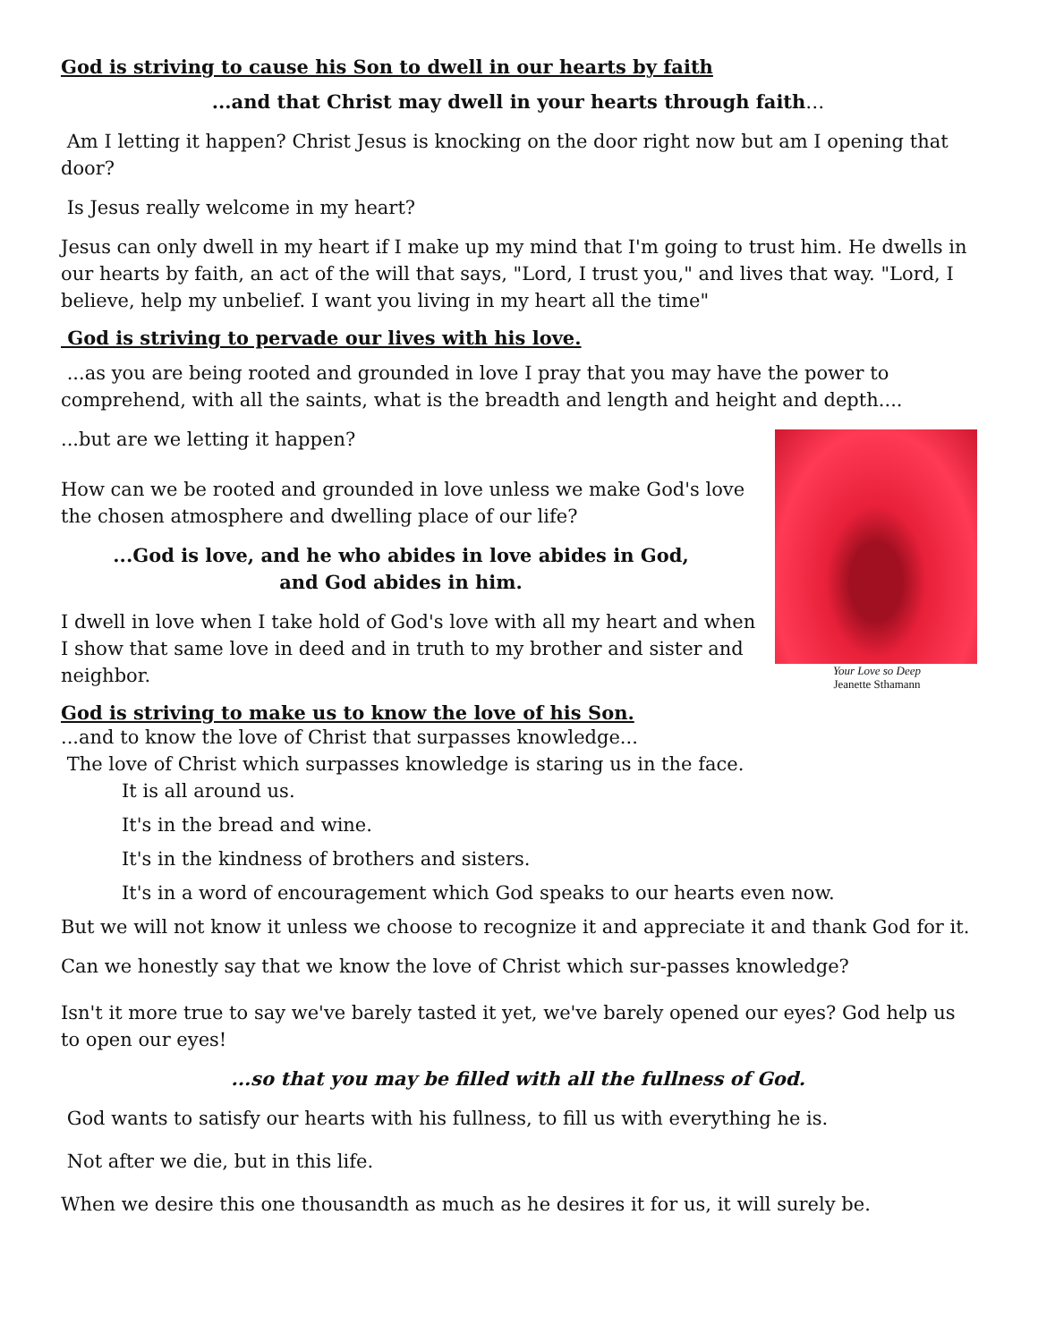God is striving to cause his Son to dwell in our hearts by faith
...and that Christ may dwell in your hearts through faith…
Am I letting it happen? Christ Jesus is knocking on the door right now but am I opening that door?
Is Jesus really welcome in my heart?
Jesus can only dwell in my heart if I make up my mind that I'm going to trust him. He dwells in our hearts by faith, an act of the will that says, "Lord, I trust you," and lives that way. "Lord, I believe, help my unbelief. I want you living in my heart all the time"
God is striving to pervade our lives with his love.
...as you are being rooted and grounded in love I pray that you may have the power to comprehend, with all the saints, what is the breadth and length and height and depth....
Your Love so Deep
Jeanette Sthamann
...but are we letting it happen?
How can we be rooted and grounded in love unless we make God's love the chosen atmosphere and dwelling place of our life?
...God is love, and he who abides in love abides in God,
and God abides in him.
I dwell in love when I take hold of God's love with all my heart and when I show that same love in deed and in truth to my brother and sister and neighbor.
God is striving to make us to know the love of his Son.
...and to know the love of Christ that surpasses knowledge...
The love of Christ which surpasses knowledge is staring us in the face.
It is all around us.
It's in the bread and wine.
It's in the kindness of brothers and sisters.
It's in a word of encouragement which God speaks to our hearts even now.
But we will not know it unless we choose to recognize it and appreciate it and thank God for it.
Can we honestly say that we know the love of Christ which sur-passes knowledge?
Isn't it more true to say we've barely tasted it yet, we've barely opened our eyes? God help us to open our eyes!
...so that you may be filled with all the fullness of God.
God wants to satisfy our hearts with his fullness, to fill us with everything he is.
Not after we die, but in this life.
When we desire this one thousandth as much as he desires it for us, it will surely be.